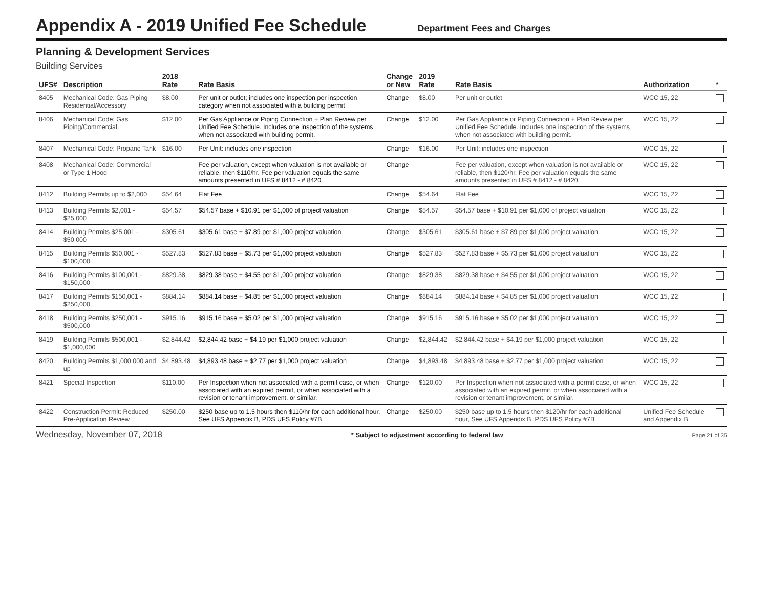Appendix A - 2019 Unified Fee Schedule
Department Fees and Charges
Planning & Development Services
Building Services
| UFS# | Description | 2018 Rate | Rate Basis | Change or New | 2019 Rate | Rate Basis | Authorization | * |
| --- | --- | --- | --- | --- | --- | --- | --- | --- |
| 8405 | Mechanical Code: Gas Piping Residential/Accessory | $8.00 | Per unit or outlet; includes one inspection per inspection category when not associated with a building permit | Change | $8.00 | Per unit or outlet | WCC 15, 22 | |
| 8406 | Mechanical Code: Gas Piping/Commercial | $12.00 | Per Gas Appliance or Piping Connection + Plan Review per Unified Fee Schedule. Includes one inspection of the systems when not associated with building permit. | Change | $12.00 | Per Gas Appliance or Piping Connection + Plan Review per Unified Fee Schedule. Includes one inspection of the systems when not associated with building permit. | WCC 15, 22 | |
| 8407 | Mechanical Code: Propane Tank | $16.00 | Per Unit: includes one inspection | Change | $16.00 | Per Unit: includes one inspection | WCC 15, 22 | |
| 8408 | Mechanical Code: Commercial or Type 1 Hood | | Fee per valuation, except when valuation is not available or reliable, then $110/hr. Fee per valuation equals the same amounts presented in UFS # 8412 - # 8420. | Change | | Fee per valuation, except when valuation is not available or reliable, then $120/hr. Fee per valuation equals the same amounts presented in UFS # 8412 - # 8420. | WCC 15, 22 | |
| 8412 | Building Permits up to $2,000 | $54.64 | Flat Fee | Change | $54.64 | Flat Fee | WCC 15, 22 | |
| 8413 | Building Permits $2,001 - $25,000 | $54.57 | $54.57 base + $10.91 per $1,000 of project valuation | Change | $54.57 | $54.57 base + $10.91 per $1,000 of project valuation | WCC 15, 22 | |
| 8414 | Building Permits $25,001 - $50,000 | $305.61 | $305.61 base + $7.89 per $1,000 project valuation | Change | $305.61 | $305.61 base + $7.89 per $1,000 project valuation | WCC 15, 22 | |
| 8415 | Building Permits $50,001 - $100,000 | $527.83 | $527.83 base + $5.73 per $1,000 project valuation | Change | $527.83 | $527.83 base + $5.73 per $1,000 project valuation | WCC 15, 22 | |
| 8416 | Building Permits $100,001 - $150,000 | $829.38 | $829.38 base + $4.55 per $1,000 project valuation | Change | $829.38 | $829.38 base + $4.55 per $1,000 project valuation | WCC 15, 22 | |
| 8417 | Building Permits $150,001 - $250,000 | $884.14 | $884.14 base + $4.85 per $1,000 project valuation | Change | $884.14 | $884.14 base + $4.85 per $1,000 project valuation | WCC 15, 22 | |
| 8418 | Building Permits $250,001 - $500,000 | $915.16 | $915.16 base + $5.02 per $1,000 project valuation | Change | $915.16 | $915.16 base + $5.02 per $1,000 project valuation | WCC 15, 22 | |
| 8419 | Building Permits $500,001 - $1,000,000 | $2,844.42 | $2,844.42 base + $4.19 per $1,000 project valuation | Change | $2,844.42 | $2,844.42 base + $4.19 per $1,000 project valuation | WCC 15, 22 | |
| 8420 | Building Permits $1,000,000 and up | $4,893.48 | $4,893.48 base + $2.77 per $1,000 project valuation | Change | $4,893.48 | $4,893.48 base + $2.77 per $1,000 project valuation | WCC 15, 22 | |
| 8421 | Special Inspection | $110.00 | Per Inspection when not associated with a permit case, or when associated with an expired permit, or when associated with a revision or tenant improvement, or similar. | Change | $120.00 | Per Inspection when not associated with a permit case, or when associated with an expired permit, or when associated with a revision or tenant improvement, or similar. | WCC 15, 22 | |
| 8422 | Construction Permit: Reduced Pre-Application Review | $250.00 | $250 base up to 1.5 hours then $110/hr for each additional hour, See UFS Appendix B, PDS UFS Policy #7B | Change | $250.00 | $250 base up to 1.5 hours then $120/hr for each additional hour, See UFS Appendix B, PDS UFS Policy #7B | Unified Fee Schedule and Appendix B | |
Wednesday, November 07, 2018 * Subject to adjustment according to federal law Page 21 of 35